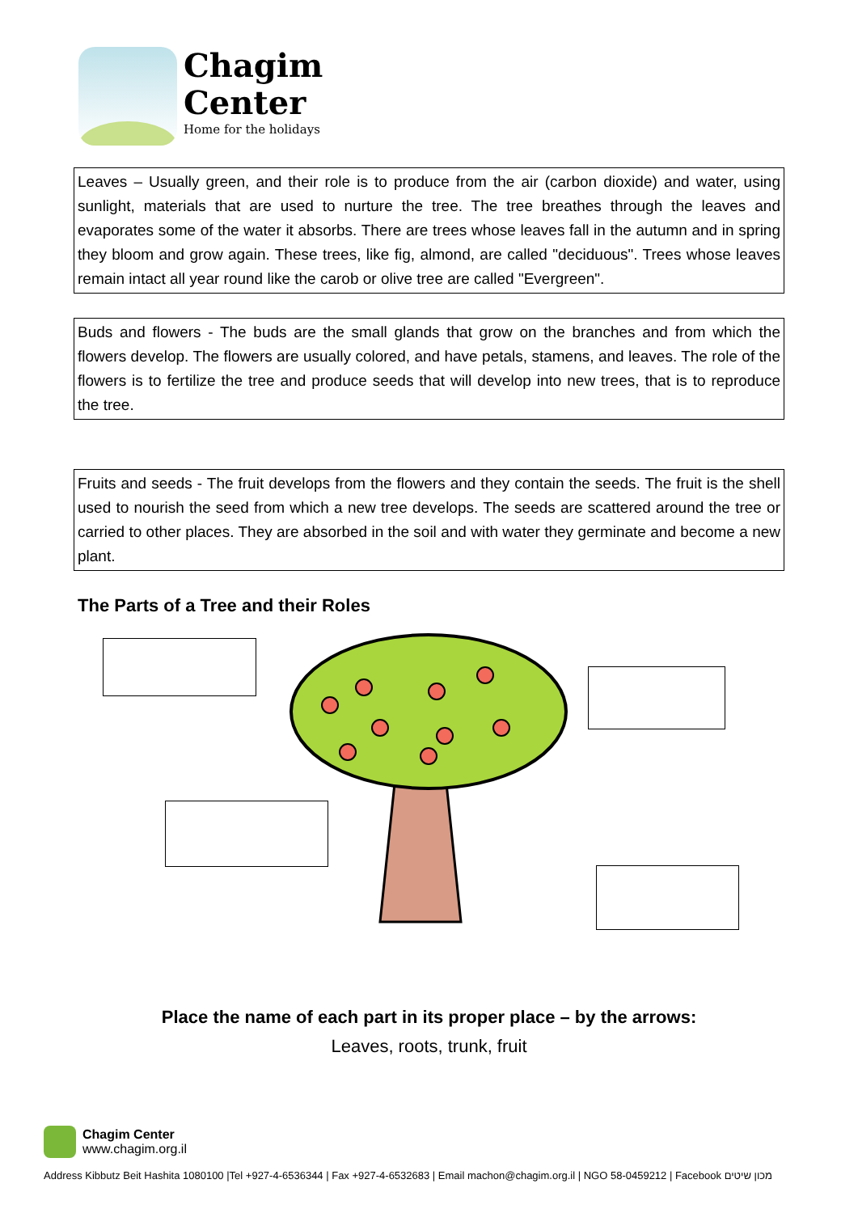Chagim
Center
Home for the holidays
Leaves – Usually green, and their role is to produce from the air (carbon dioxide) and water, using sunlight, materials that are used to nurture the tree. The tree breathes through the leaves and evaporates some of the water it absorbs. There are trees whose leaves fall in the autumn and in spring they bloom and grow again. These trees, like fig, almond, are called "deciduous". Trees whose leaves remain intact all year round like the carob or olive tree are called "Evergreen".
Buds and flowers - The buds are the small glands that grow on the branches and from which the flowers develop. The flowers are usually colored, and have petals, stamens, and leaves. The role of the flowers is to fertilize the tree and produce seeds that will develop into new trees, that is to reproduce the tree.
Fruits and seeds - The fruit develops from the flowers and they contain the seeds. The fruit is the shell used to nourish the seed from which a new tree develops. The seeds are scattered around the tree or carried to other places. They are absorbed in the soil and with water they germinate and become a new plant.
The Parts of a Tree and their Roles
Place the name of each part in its proper place – by the arrows:
Leaves, roots, trunk, fruit
Chagim Center
www.chagim.org.il
Address Kibbutz Beit Hashita 1080100 |Tel +927-4-6536344 | Fax +927-4-6532683 | Email machon@chagim.org.il | NGO 58-0459212 | Facebook מכון שיטים